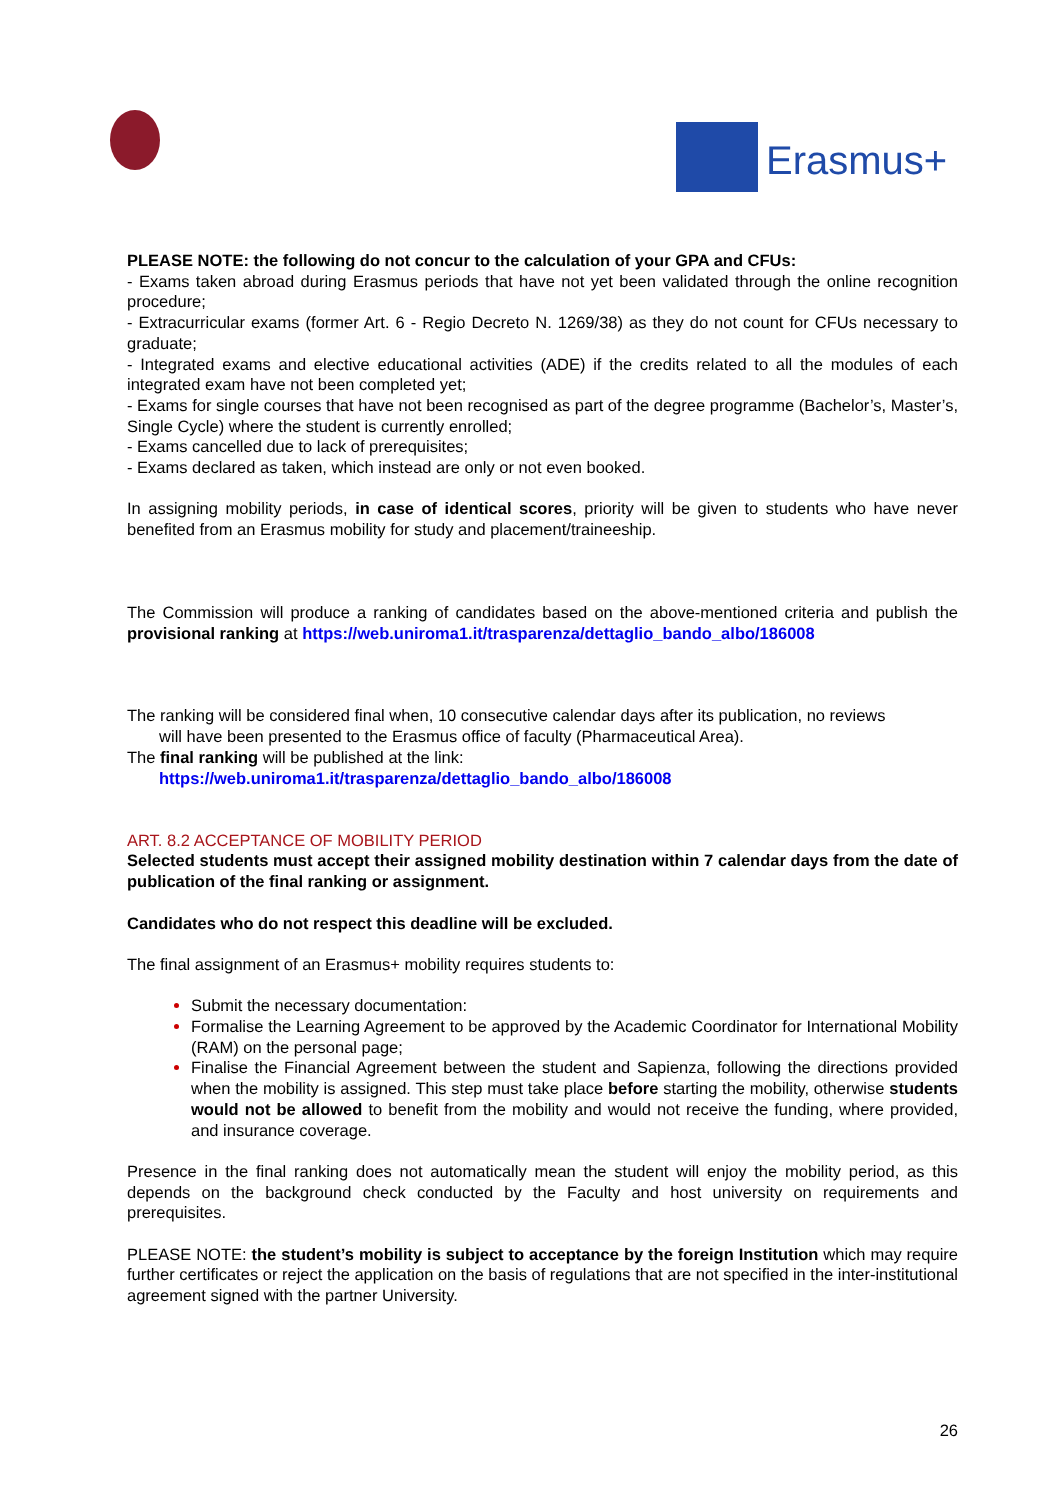Erasmus+
PLEASE NOTE: the following do not concur to the calculation of your GPA and CFUs:
- Exams taken abroad during Erasmus periods that have not yet been validated through the online recognition procedure;
- Extracurricular exams (former Art. 6 - Regio Decreto N. 1269/38) as they do not count for CFUs necessary to graduate;
- Integrated exams and elective educational activities (ADE) if the credits related to all the modules of each integrated exam have not been completed yet;
- Exams for single courses that have not been recognised as part of the degree programme (Bachelor’s, Master’s, Single Cycle) where the student is currently enrolled;
- Exams cancelled due to lack of prerequisites;
- Exams declared as taken, which instead are only or not even booked.
In assigning mobility periods, in case of identical scores, priority will be given to students who have never benefited from an Erasmus mobility for study and placement/traineeship.
The Commission will produce a ranking of candidates based on the above-mentioned criteria and publish the provisional ranking at https://web.uniroma1.it/trasparenza/dettaglio_bando_albo/186008
The ranking will be considered final when, 10 consecutive calendar days after its publication, no reviews
will have been presented to the Erasmus office of faculty (Pharmaceutical Area).
The final ranking will be published at the link:
https://web.uniroma1.it/trasparenza/dettaglio_bando_albo/186008
ART. 8.2 ACCEPTANCE OF MOBILITY PERIOD
Selected students must accept their assigned mobility destination within 7 calendar days from the date of publication of the final ranking or assignment.
Candidates who do not respect this deadline will be excluded.
The final assignment of an Erasmus+ mobility requires students to:
Submit the necessary documentation:
Formalise the Learning Agreement to be approved by the Academic Coordinator for International Mobility (RAM) on the personal page;
Finalise the Financial Agreement between the student and Sapienza, following the directions provided when the mobility is assigned. This step must take place before starting the mobility, otherwise students would not be allowed to benefit from the mobility and would not receive the funding, where provided, and insurance coverage.
Presence in the final ranking does not automatically mean the student will enjoy the mobility period, as this depends on the background check conducted by the Faculty and host university on requirements and prerequisites.
PLEASE NOTE: the student’s mobility is subject to acceptance by the foreign Institution which may require further certificates or reject the application on the basis of regulations that are not specified in the inter-institutional agreement signed with the partner University.
26